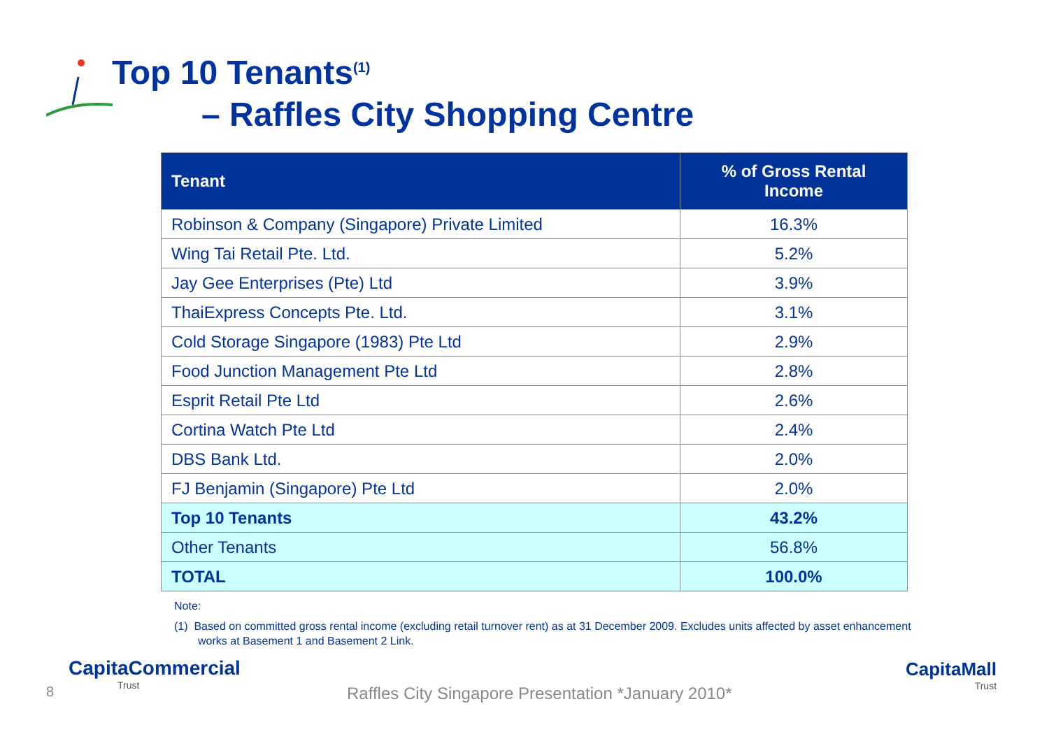Top 10 Tenants<sup>(1)</sup>
– Raffles City Shopping Centre
| Tenant | % of Gross Rental Income |
| --- | --- |
| Robinson & Company (Singapore) Private Limited | 16.3% |
| Wing Tai Retail Pte. Ltd. | 5.2% |
| Jay Gee Enterprises (Pte) Ltd | 3.9% |
| ThaiExpress Concepts Pte. Ltd. | 3.1% |
| Cold Storage Singapore (1983) Pte Ltd | 2.9% |
| Food Junction Management Pte Ltd | 2.8% |
| Esprit Retail Pte Ltd | 2.6% |
| Cortina Watch Pte Ltd | 2.4% |
| DBS Bank Ltd. | 2.0% |
| FJ Benjamin (Singapore) Pte Ltd | 2.0% |
| Top 10 Tenants | 43.2% |
| Other Tenants | 56.8% |
| TOTAL | 100.0% |
Note:
(1) Based on committed gross rental income (excluding retail turnover rent) as at 31 December 2009. Excludes units affected by asset enhancement works at Basement 1 and Basement 2 Link.
CapitaCommercial
Trust
CapitaMall
Trust
8 Raffles City Singapore Presentation *January 2010*